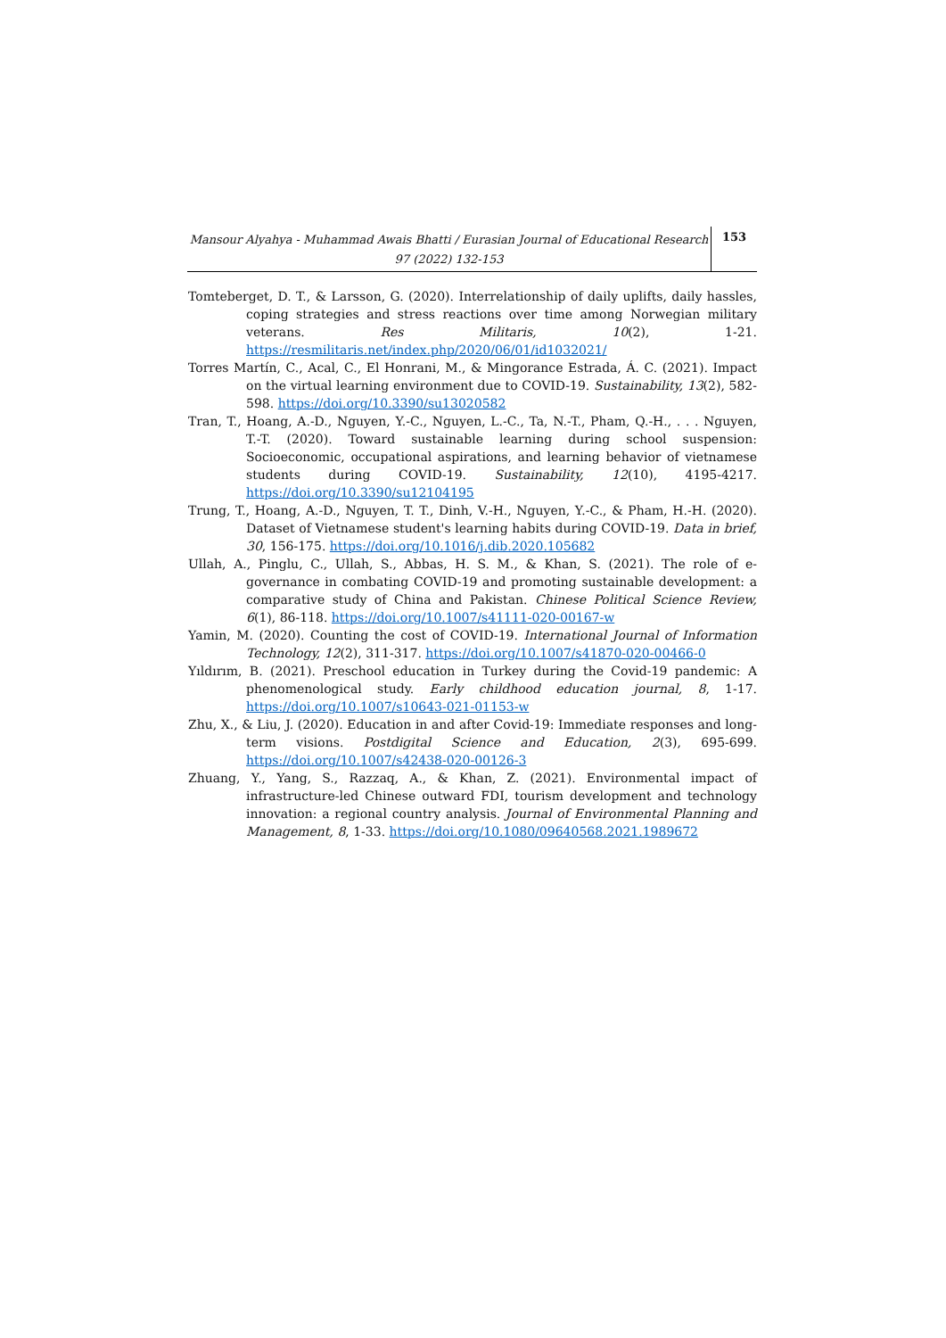Mansour Alyahya - Muhammad Awais Bhatti / Eurasian Journal of Educational Research 97 (2022) 132-153
153
Tomteberget, D. T., & Larsson, G. (2020). Interrelationship of daily uplifts, daily hassles, coping strategies and stress reactions over time among Norwegian military veterans. Res Militaris, 10(2), 1-21. https://resmilitaris.net/index.php/2020/06/01/id1032021/
Torres Martín, C., Acal, C., El Honrani, M., & Mingorance Estrada, Á. C. (2021). Impact on the virtual learning environment due to COVID-19. Sustainability, 13(2), 582-598. https://doi.org/10.3390/su13020582
Tran, T., Hoang, A.-D., Nguyen, Y.-C., Nguyen, L.-C., Ta, N.-T., Pham, Q.-H., . . . Nguyen, T.-T. (2020). Toward sustainable learning during school suspension: Socioeconomic, occupational aspirations, and learning behavior of vietnamese students during COVID-19. Sustainability, 12(10), 4195-4217. https://doi.org/10.3390/su12104195
Trung, T., Hoang, A.-D., Nguyen, T. T., Dinh, V.-H., Nguyen, Y.-C., & Pham, H.-H. (2020). Dataset of Vietnamese student's learning habits during COVID-19. Data in brief, 30, 156-175. https://doi.org/10.1016/j.dib.2020.105682
Ullah, A., Pinglu, C., Ullah, S., Abbas, H. S. M., & Khan, S. (2021). The role of e-governance in combating COVID-19 and promoting sustainable development: a comparative study of China and Pakistan. Chinese Political Science Review, 6(1), 86-118. https://doi.org/10.1007/s41111-020-00167-w
Yamin, M. (2020). Counting the cost of COVID-19. International Journal of Information Technology, 12(2), 311-317. https://doi.org/10.1007/s41870-020-00466-0
Yıldırım, B. (2021). Preschool education in Turkey during the Covid-19 pandemic: A phenomenological study. Early childhood education journal, 8, 1-17. https://doi.org/10.1007/s10643-021-01153-w
Zhu, X., & Liu, J. (2020). Education in and after Covid-19: Immediate responses and long-term visions. Postdigital Science and Education, 2(3), 695-699. https://doi.org/10.1007/s42438-020-00126-3
Zhuang, Y., Yang, S., Razzaq, A., & Khan, Z. (2021). Environmental impact of infrastructure-led Chinese outward FDI, tourism development and technology innovation: a regional country analysis. Journal of Environmental Planning and Management, 8, 1-33. https://doi.org/10.1080/09640568.2021.1989672